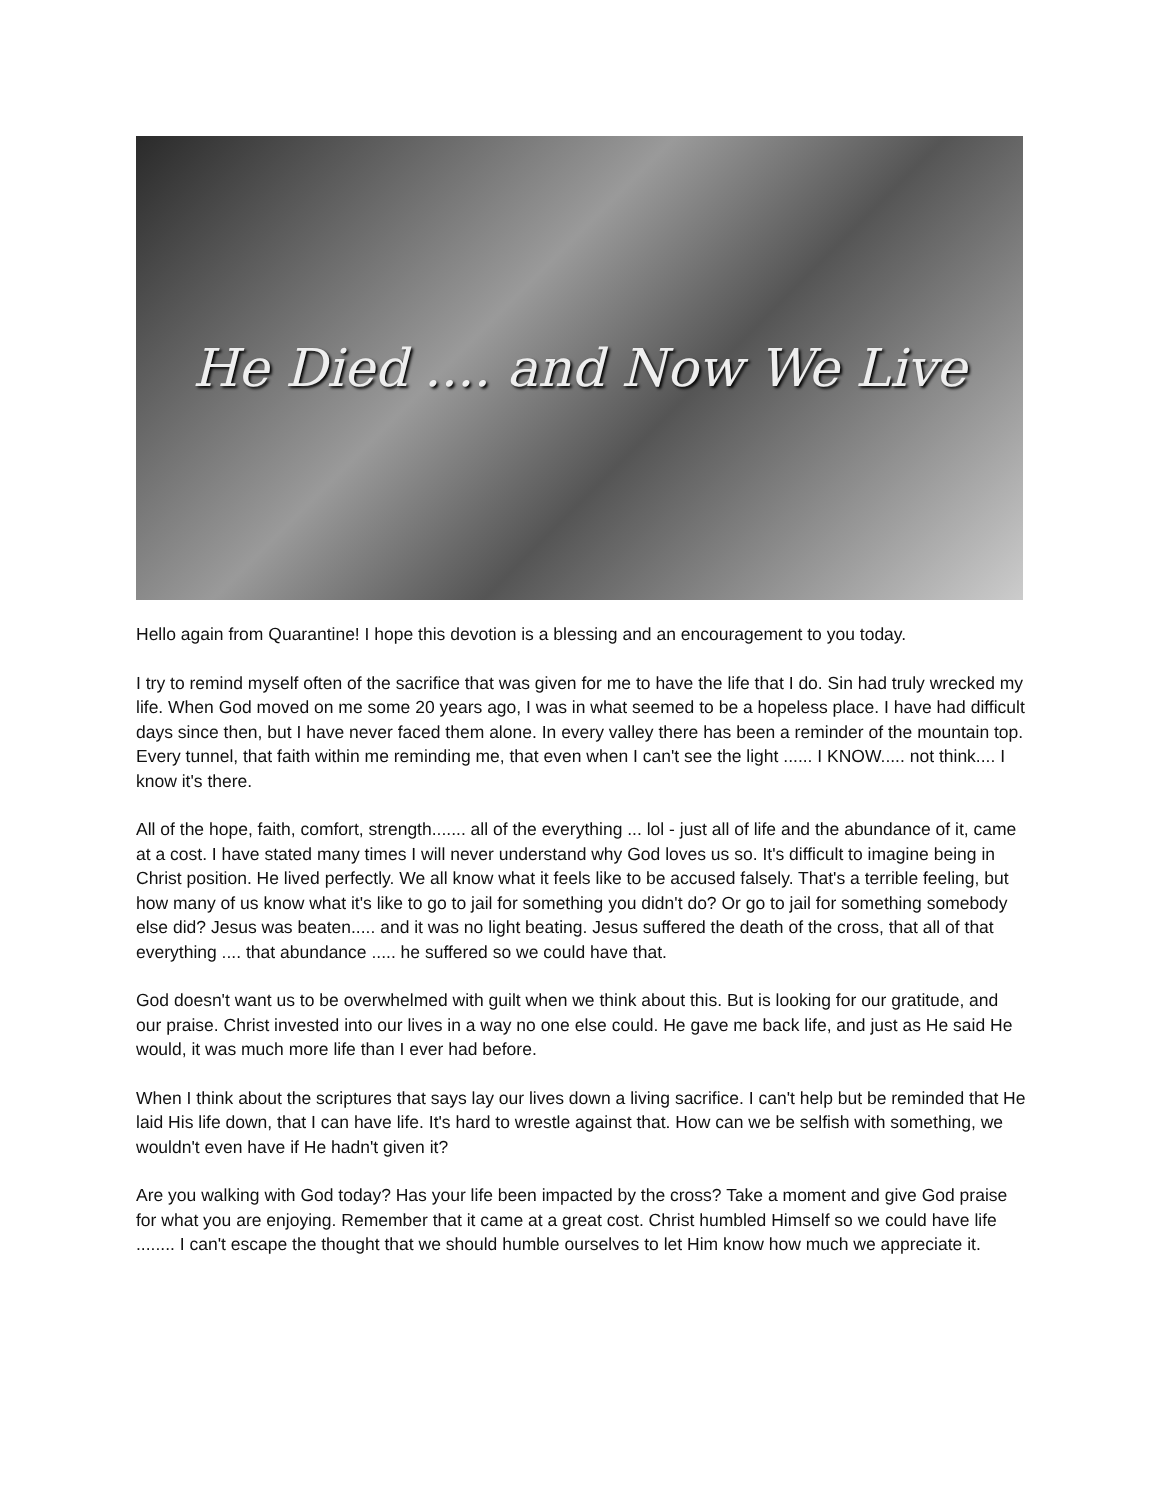He Died .... and Now We Live
Hello again from Quarantine! I hope this devotion is a blessing and an encouragement to you today.
I try to remind myself often of the sacrifice that was given for me to have the life that I do. Sin had truly wrecked my life. When God moved on me some 20 years ago, I was in what seemed to be a hopeless place. I have had difficult days since then, but I have never faced them alone. In every valley there has been a reminder of the mountain top. Every tunnel, that faith within me reminding me, that even when I can't see the light ...... I KNOW..... not think.... I know it's there.
All of the hope, faith, comfort, strength....... all of the everything ... lol - just all of life and the abundance of it, came at a cost. I have stated many times I will never understand why God loves us so. It's difficult to imagine being in Christ position. He lived perfectly. We all know what it feels like to be accused falsely. That's a terrible feeling, but how many of us know what it's like to go to jail for something you didn't do? Or go to jail for something somebody else did? Jesus was beaten..... and it was no light beating. Jesus suffered the death of the cross, that all of that everything .... that abundance ..... he suffered so we could have that.
God doesn't want us to be overwhelmed with guilt when we think about this. But is looking for our gratitude, and our praise. Christ invested into our lives in a way no one else could. He gave me back life, and just as He said He would, it was much more life than I ever had before.
When I think about the scriptures that says lay our lives down a living sacrifice. I can't help but be reminded that He laid His life down, that I can have life. It's hard to wrestle against that. How can we be selfish with something, we wouldn't even have if He hadn't given it?
Are you walking with God today? Has your life been impacted by the cross? Take a moment and give God praise for what you are enjoying. Remember that it came at a great cost. Christ humbled Himself so we could have life ........ I can't escape the thought that we should humble ourselves to let Him know how much we appreciate it.